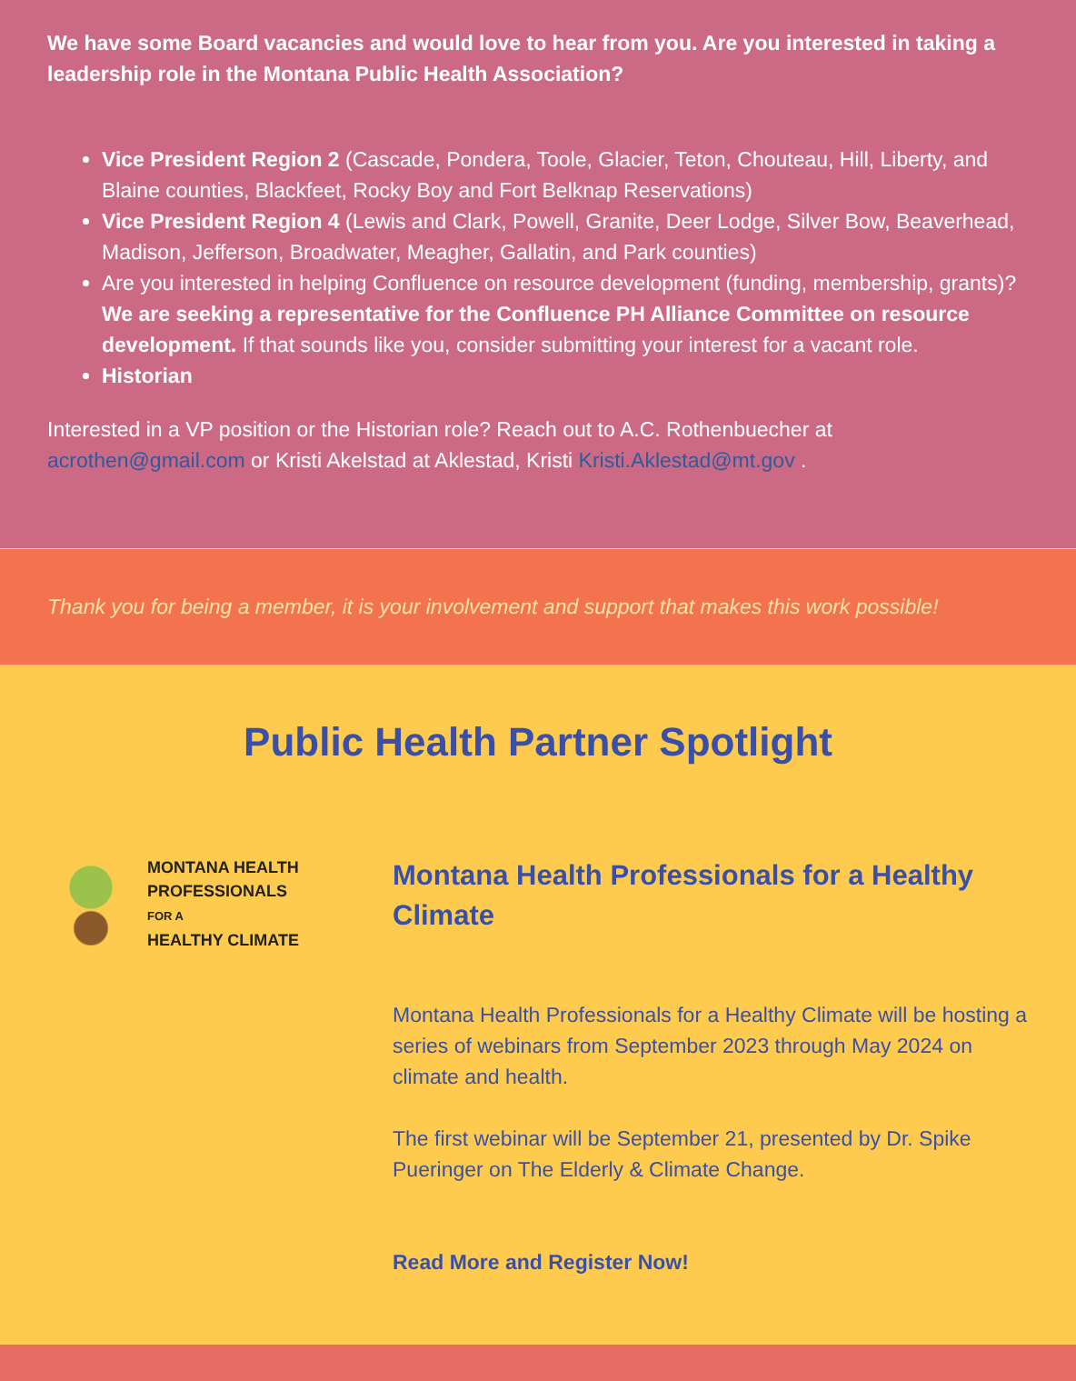We have some Board vacancies and would love to hear from you. Are you interested in taking a leadership role in the Montana Public Health Association?
Vice President Region 2 (Cascade, Pondera, Toole, Glacier, Teton, Chouteau, Hill, Liberty, and Blaine counties, Blackfeet, Rocky Boy and Fort Belknap Reservations)
Vice President Region 4 (Lewis and Clark, Powell, Granite, Deer Lodge, Silver Bow, Beaverhead, Madison, Jefferson, Broadwater, Meagher, Gallatin, and Park counties)
Are you interested in helping Confluence on resource development (funding, membership, grants)? We are seeking a representative for the Confluence PH Alliance Committee on resource development. If that sounds like you, consider submitting your interest for a vacant role.
Historian
Interested in a VP position or the Historian role? Reach out to A.C. Rothenbuecher at acrothen@gmail.com or Kristi Akelstad at Aklestad, Kristi Kristi.Aklestad@mt.gov .
Thank you for being a member, it is your involvement and support that makes this work possible!
Public Health Partner Spotlight
MONTANA HEALTH
PROFESSIONALS
FOR A
HEALTHY CLIMATE
Montana Health Professionals for a Healthy Climate
Montana Health Professionals for a Healthy Climate will be hosting a series of webinars from September 2023 through May 2024 on climate and health.
The first webinar will be September 21, presented by Dr. Spike Pueringer on The Elderly & Climate Change.
Read More and Register Now!